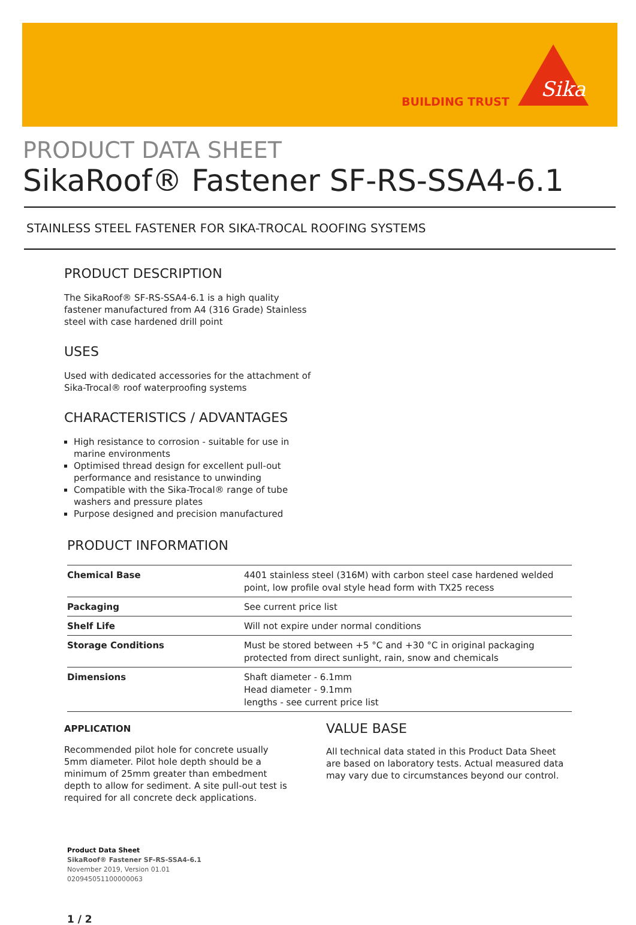BUILDING TRUST
Sika
PRODUCT DATA SHEET
SikaRoof® Fastener SF-RS-SSA4-6.1
STAINLESS STEEL FASTENER FOR SIKA-TROCAL ROOFING SYSTEMS
PRODUCT DESCRIPTION
The SikaRoof® SF-RS-SSA4-6.1 is a high quality fastener manufactured from A4 (316 Grade) Stainless steel with case hardened drill point
USES
Used with dedicated accessories for the attachment of Sika-Trocal® roof waterproofing systems
CHARACTERISTICS / ADVANTAGES
High resistance to corrosion - suitable for use in marine environments
Optimised thread design for excellent pull-out performance and resistance to unwinding
Compatible with the Sika-Trocal® range of tube washers and pressure plates
Purpose designed and precision manufactured
PRODUCT INFORMATION
| Chemical Base | 4401 stainless steel (316M) with carbon steel case hardened welded point, low profile oval style head form with TX25 recess |
| Packaging | See current price list |
| Shelf Life | Will not expire under normal conditions |
| Storage Conditions | Must be stored between +5 °C and +30 °C in original packaging protected from direct sunlight, rain, snow and chemicals |
| Dimensions | Shaft diameter - 6.1mm Head diameter - 9.1mm lengths - see current price list |
APPLICATION
Recommended pilot hole for concrete usually 5mm diameter. Pilot hole depth should be a minimum of 25mm greater than embedment depth to allow for sediment. A site pull-out test is required for all concrete deck applications.
VALUE BASE
All technical data stated in this Product Data Sheet are based on laboratory tests. Actual measured data may vary due to circumstances beyond our control.
Product Data Sheet
SikaRoof® Fastener SF-RS-SSA4-6.1
November 2019, Version 01.01
020945051100000063
1 / 2